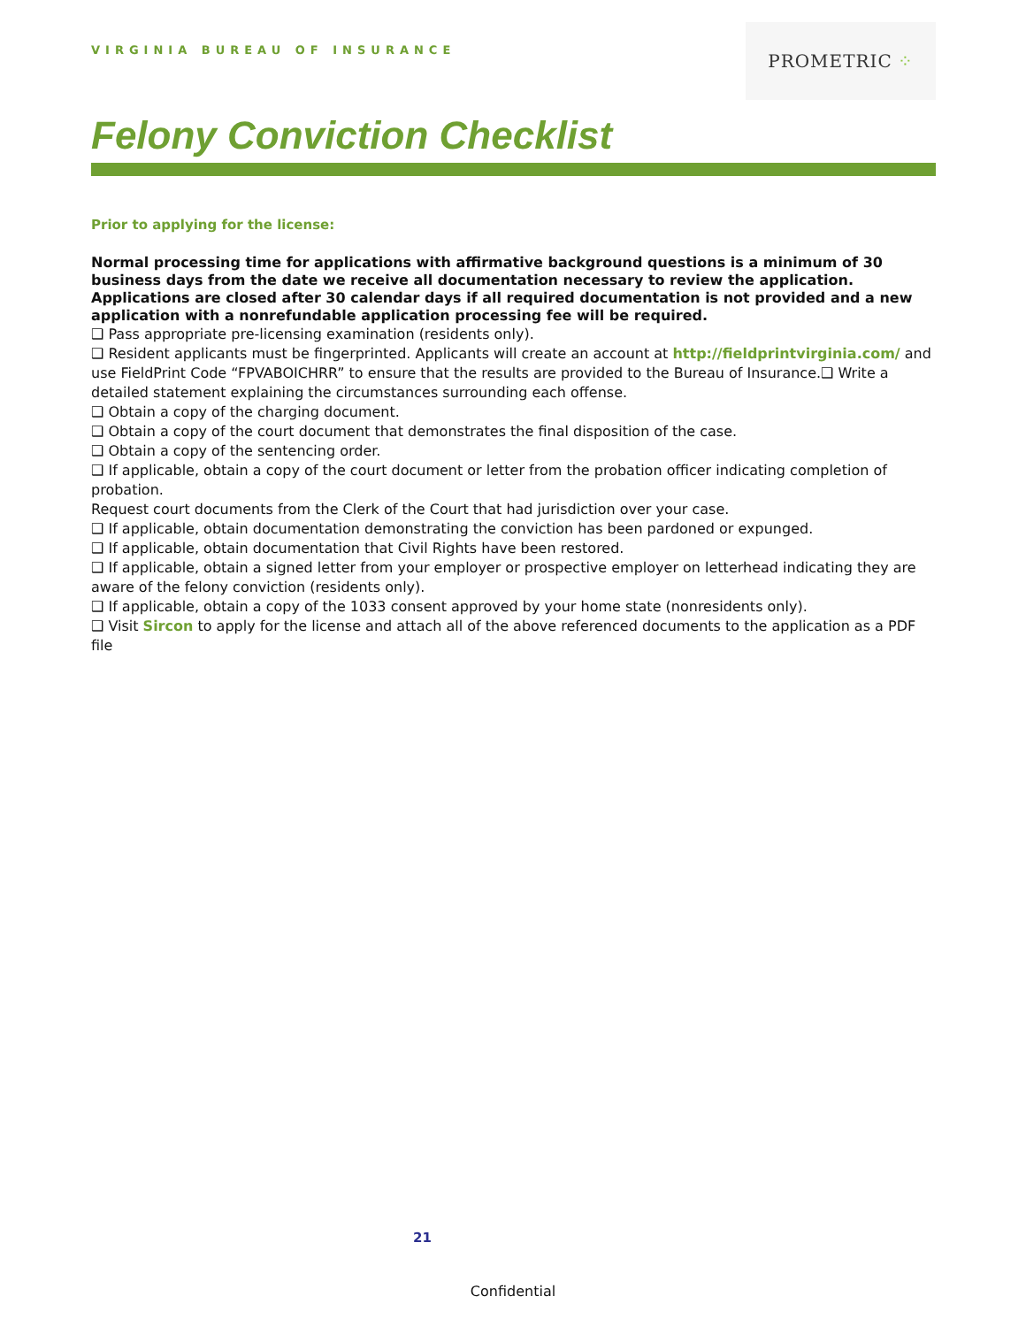VIRGINIA BUREAU OF INSURANCE
PROMETRIC ⁘
Felony Conviction Checklist
Prior to applying for the license:
Normal processing time for applications with affirmative background questions is a minimum of 30 business days from the date we receive all documentation necessary to review the application. Applications are closed after 30 calendar days if all required documentation is not provided and a new application with a nonrefundable application processing fee will be required.
❑ Pass appropriate pre-licensing examination (residents only).
❑ Resident applicants must be fingerprinted. Applicants will create an account at http://fieldprintvirginia.com/ and use FieldPrint Code “FPVABOICHRR” to ensure that the results are provided to the Bureau of Insurance.❑ Write a detailed statement explaining the circumstances surrounding each offense.
❑ Obtain a copy of the charging document.
❑ Obtain a copy of the court document that demonstrates the final disposition of the case.
❑ Obtain a copy of the sentencing order.
❑ If applicable, obtain a copy of the court document or letter from the probation officer indicating completion of probation.
Request court documents from the Clerk of the Court that had jurisdiction over your case.
❑ If applicable, obtain documentation demonstrating the conviction has been pardoned or expunged.
❑ If applicable, obtain documentation that Civil Rights have been restored.
❑ If applicable, obtain a signed letter from your employer or prospective employer on letterhead indicating they are aware of the felony conviction (residents only).
❑ If applicable, obtain a copy of the 1033 consent approved by your home state (nonresidents only).
❑ Visit Sircon to apply for the license and attach all of the above referenced documents to the application as a PDF file
21
Confidential